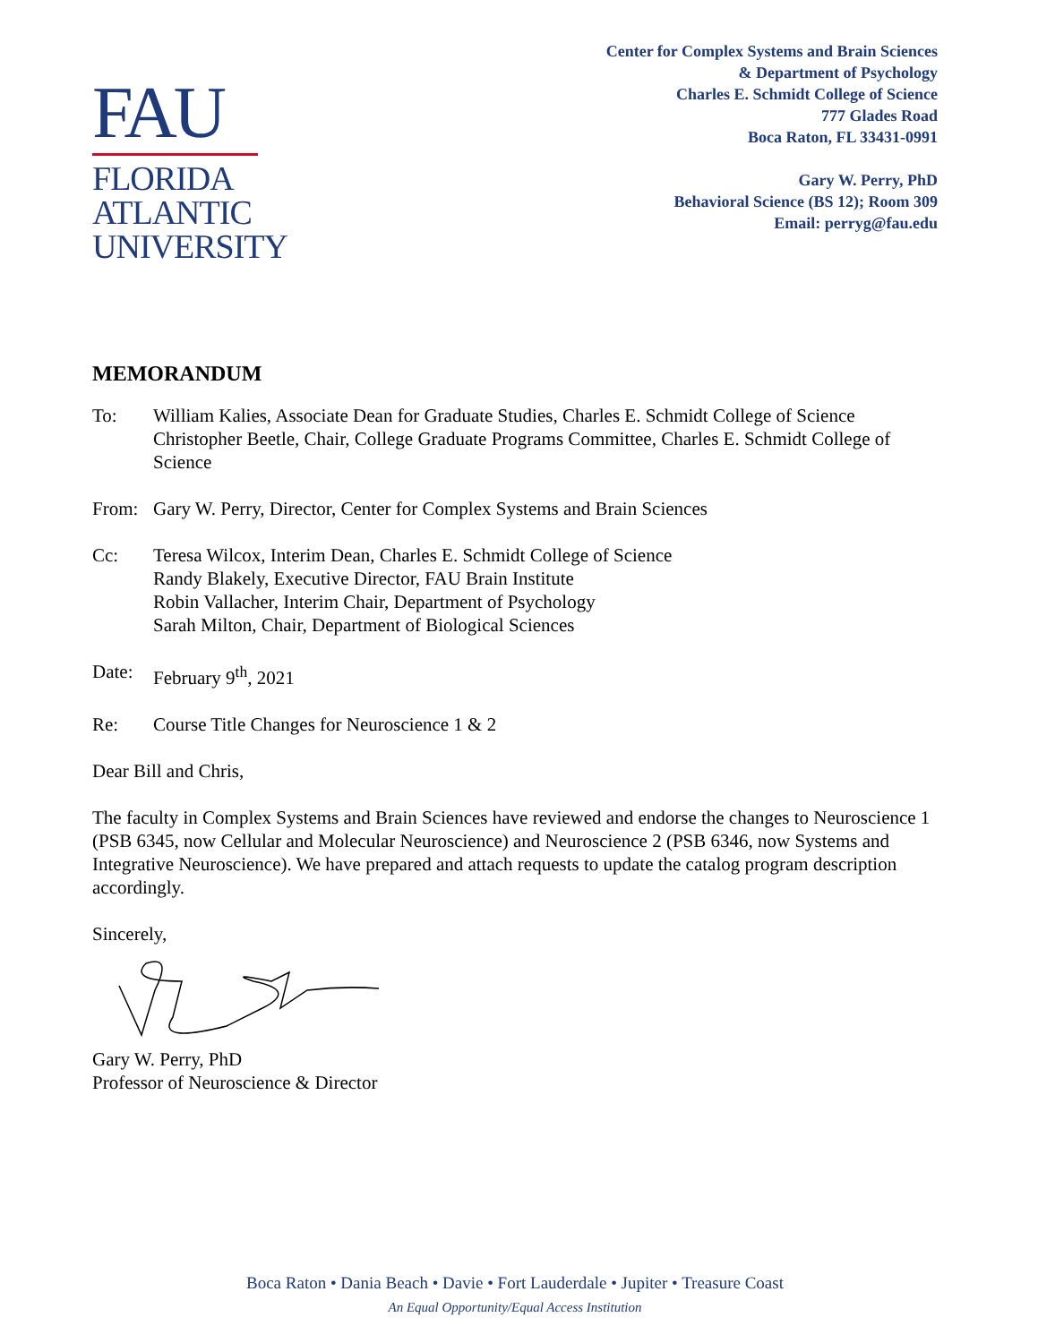FAU
FLORIDA
ATLANTIC
UNIVERSITY
Center for Complex Systems and Brain Sciences
& Department of Psychology
Charles E. Schmidt College of Science
777 Glades Road
Boca Raton, FL 33431-0991
Gary W. Perry, PhD
Behavioral Science (BS 12); Room 309
Email: perryg@fau.edu
MEMORANDUM
To: William Kalies, Associate Dean for Graduate Studies, Charles E. Schmidt College of Science
Christopher Beetle, Chair, College Graduate Programs Committee, Charles E. Schmidt College of Science
From: Gary W. Perry, Director, Center for Complex Systems and Brain Sciences
Cc: Teresa Wilcox, Interim Dean, Charles E. Schmidt College of Science
Randy Blakely, Executive Director, FAU Brain Institute
Robin Vallacher, Interim Chair, Department of Psychology
Sarah Milton, Chair, Department of Biological Sciences
Date: February 9<sup>th</sup>, 2021
Re: Course Title Changes for Neuroscience 1 & 2
Dear Bill and Chris,
The faculty in Complex Systems and Brain Sciences have reviewed and endorse the changes to Neuroscience 1 (PSB 6345, now Cellular and Molecular Neuroscience) and Neuroscience 2 (PSB 6346, now Systems and Integrative Neuroscience). We have prepared and attach requests to update the catalog program description accordingly.
Sincerely,
Gary W. Perry, PhD
Professor of Neuroscience & Director
Boca Raton • Dania Beach • Davie • Fort Lauderdale • Jupiter • Treasure Coast
An Equal Opportunity/Equal Access Institution